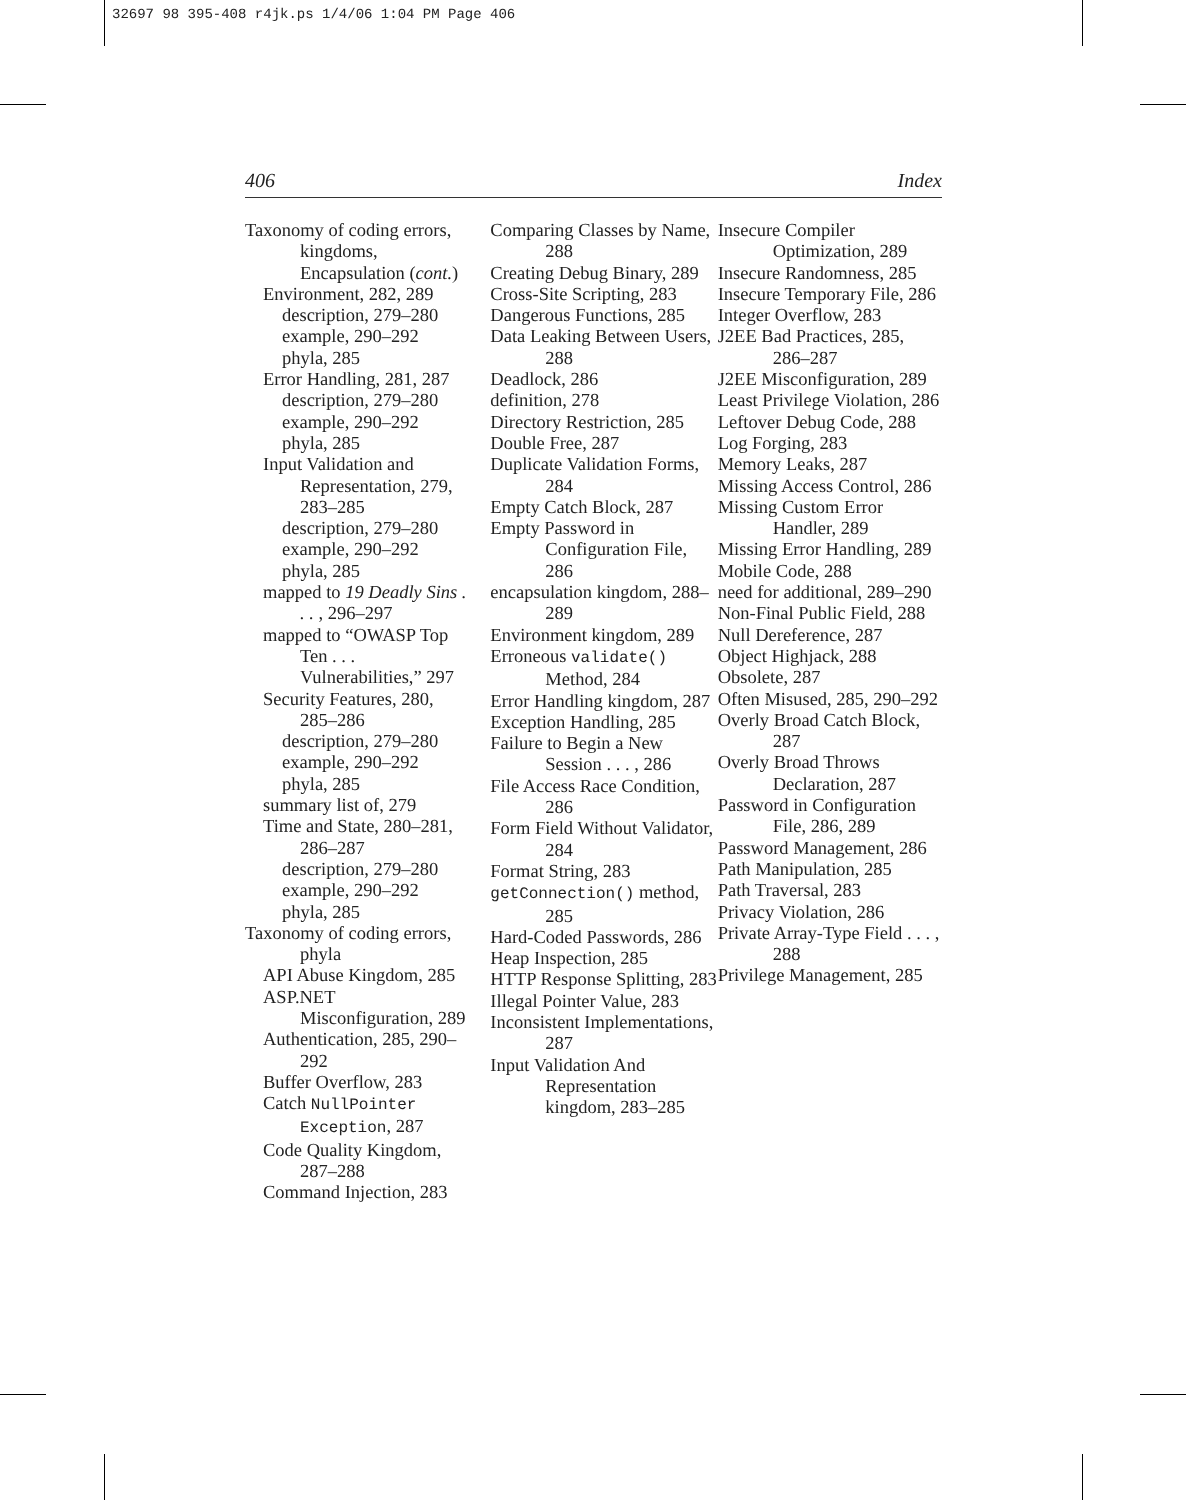32697 98 395-408 r4jk.ps 1/4/06 1:04 PM Page 406
406 Index
Taxonomy of coding errors, kingdoms, Encapsulation (cont.)
Environment, 282, 289
description, 279–280
example, 290–292
phyla, 285
Error Handling, 281, 287
description, 279–280
example, 290–292
phyla, 285
Input Validation and Representation, 279, 283–285
description, 279–280
example, 290–292
phyla, 285
mapped to 19 Deadly Sins . . . , 296–297
mapped to “OWASP Top Ten . . . Vulnerabilities,” 297
Security Features, 280, 285–286
description, 279–280
example, 290–292
phyla, 285
summary list of, 279
Time and State, 280–281, 286–287
description, 279–280
example, 290–292
phyla, 285
Taxonomy of coding errors, phyla
API Abuse Kingdom, 285
ASP.NET Misconfiguration, 289
Authentication, 285, 290–292
Buffer Overflow, 283
Catch NullPointer Exception, 287
Code Quality Kingdom, 287–288
Command Injection, 283
Comparing Classes by Name, 288
Creating Debug Binary, 289
Cross-Site Scripting, 283
Dangerous Functions, 285
Data Leaking Between Users, 288
Deadlock, 286
definition, 278
Directory Restriction, 285
Double Free, 287
Duplicate Validation Forms, 284
Empty Catch Block, 287
Empty Password in Configuration File, 286
encapsulation kingdom, 288–289
Environment kingdom, 289
Erroneous validate() Method, 284
Error Handling kingdom, 287
Exception Handling, 285
Failure to Begin a New Session . . . , 286
File Access Race Condition, 286
Form Field Without Validator, 284
Format String, 283
getConnection() method, 285
Hard-Coded Passwords, 286
Heap Inspection, 285
HTTP Response Splitting, 283
Illegal Pointer Value, 283
Inconsistent Implementations, 287
Input Validation And Representation kingdom, 283–285
Insecure Compiler Optimization, 289
Insecure Randomness, 285
Insecure Temporary File, 286
Integer Overflow, 283
J2EE Bad Practices, 285, 286–287
J2EE Misconfiguration, 289
Least Privilege Violation, 286
Leftover Debug Code, 288
Log Forging, 283
Memory Leaks, 287
Missing Access Control, 286
Missing Custom Error Handler, 289
Missing Error Handling, 289
Mobile Code, 288
need for additional, 289–290
Non-Final Public Field, 288
Null Dereference, 287
Object Highjack, 288
Obsolete, 287
Often Misused, 285, 290–292
Overly Broad Catch Block, 287
Overly Broad Throws Declaration, 287
Password in Configuration File, 286, 289
Password Management, 286
Path Manipulation, 285
Path Traversal, 283
Privacy Violation, 286
Private Array-Type Field . . . , 288
Privilege Management, 285